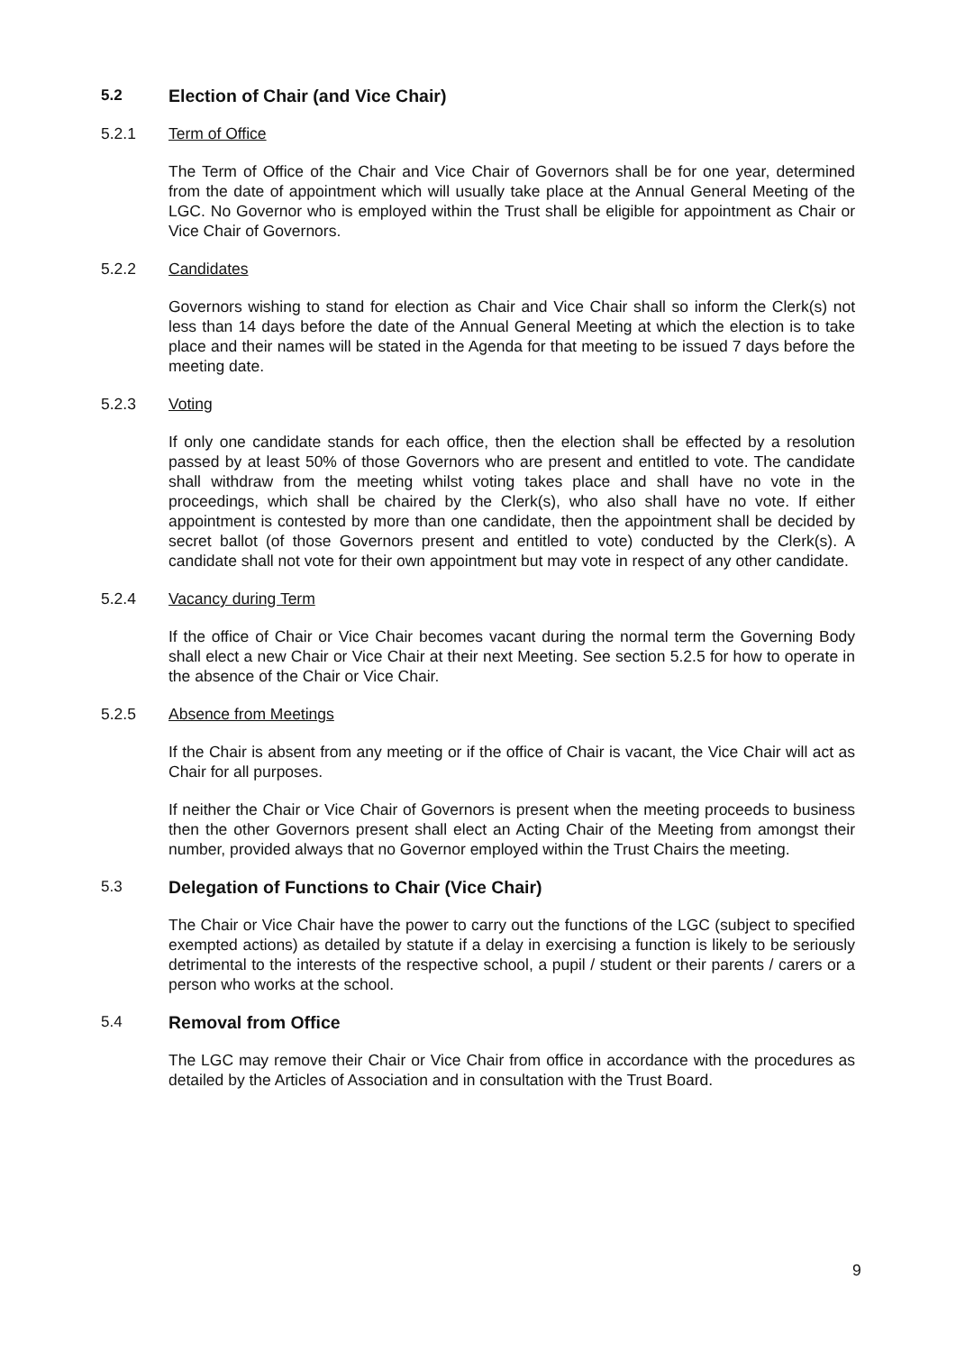5.2 Election of Chair (and Vice Chair)
5.2.1 Term of Office
The Term of Office of the Chair and Vice Chair of Governors shall be for one year, determined from the date of appointment which will usually take place at the Annual General Meeting of the LGC. No Governor who is employed within the Trust shall be eligible for appointment as Chair or Vice Chair of Governors.
5.2.2 Candidates
Governors wishing to stand for election as Chair and Vice Chair shall so inform the Clerk(s) not less than 14 days before the date of the Annual General Meeting at which the election is to take place and their names will be stated in the Agenda for that meeting to be issued 7 days before the meeting date.
5.2.3 Voting
If only one candidate stands for each office, then the election shall be effected by a resolution passed by at least 50% of those Governors who are present and entitled to vote. The candidate shall withdraw from the meeting whilst voting takes place and shall have no vote in the proceedings, which shall be chaired by the Clerk(s), who also shall have no vote. If either appointment is contested by more than one candidate, then the appointment shall be decided by secret ballot (of those Governors present and entitled to vote) conducted by the Clerk(s). A candidate shall not vote for their own appointment but may vote in respect of any other candidate.
5.2.4 Vacancy during Term
If the office of Chair or Vice Chair becomes vacant during the normal term the Governing Body shall elect a new Chair or Vice Chair at their next Meeting. See section 5.2.5 for how to operate in the absence of the Chair or Vice Chair.
5.2.5 Absence from Meetings
If the Chair is absent from any meeting or if the office of Chair is vacant, the Vice Chair will act as Chair for all purposes.
If neither the Chair or Vice Chair of Governors is present when the meeting proceeds to business then the other Governors present shall elect an Acting Chair of the Meeting from amongst their number, provided always that no Governor employed within the Trust Chairs the meeting.
5.3 Delegation of Functions to Chair (Vice Chair)
The Chair or Vice Chair have the power to carry out the functions of the LGC (subject to specified exempted actions) as detailed by statute if a delay in exercising a function is likely to be seriously detrimental to the interests of the respective school, a pupil / student or their parents / carers or a person who works at the school.
5.4 Removal from Office
The LGC may remove their Chair or Vice Chair from office in accordance with the procedures as detailed by the Articles of Association and in consultation with the Trust Board.
9